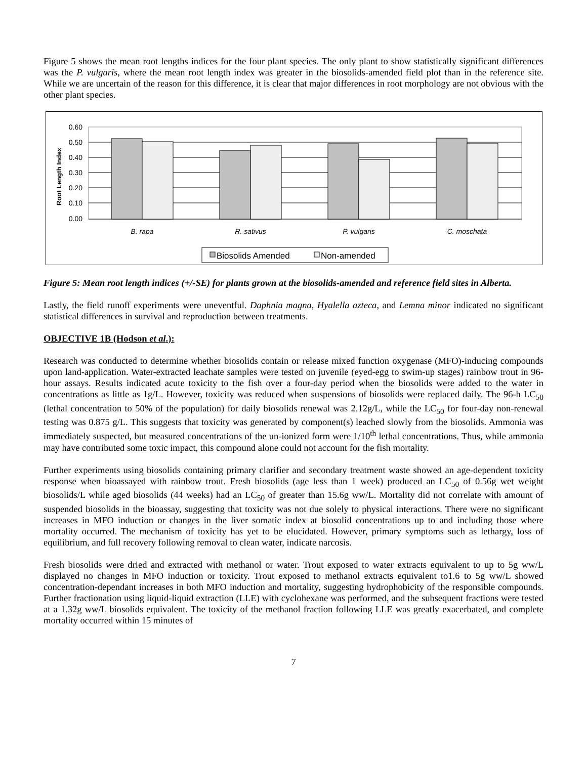Figure 5 shows the mean root lengths indices for the four plant species. The only plant to show statistically significant differences was the P. vulgaris, where the mean root length index was greater in the biosolids-amended field plot than in the reference site. While we are uncertain of the reason for this difference, it is clear that major differences in root morphology are not obvious with the other plant species.
0.60
0.50
0.40
0.30
0.20
0.10
0.00
Root Length Index
B. rapa
R. sativus
P. vulgaris
C. moschata
Biosolids Amended
Non-amended
Figure 5: Mean root length indices (+/-SE) for plants grown at the biosolids-amended and reference field sites in Alberta.
Lastly, the field runoff experiments were uneventful. Daphnia magna, Hyalella azteca, and Lemna minor indicated no significant statistical differences in survival and reproduction between treatments.
OBJECTIVE 1B (Hodson et al.):
Research was conducted to determine whether biosolids contain or release mixed function oxygenase (MFO)-inducing compounds upon land-application. Water-extracted leachate samples were tested on juvenile (eyed-egg to swim-up stages) rainbow trout in 96-hour assays. Results indicated acute toxicity to the fish over a four-day period when the biosolids were added to the water in concentrations as little as 1g/L. However, toxicity was reduced when suspensions of biosolids were replaced daily. The 96-h LC<sub>50</sub> (lethal concentration to 50% of the population) for daily biosolids renewal was 2.12g/L, while the LC<sub>50</sub> for four-day non-renewal testing was 0.875 g/L. This suggests that toxicity was generated by component(s) leached slowly from the biosolids. Ammonia was immediately suspected, but measured concentrations of the un-ionized form were 1/10<sup>th</sup> lethal concentrations. Thus, while ammonia may have contributed some toxic impact, this compound alone could not account for the fish mortality.
Further experiments using biosolids containing primary clarifier and secondary treatment waste showed an age-dependent toxicity response when bioassayed with rainbow trout. Fresh biosolids (age less than 1 week) produced an LC<sub>50</sub> of 0.56g wet weight biosolids/L while aged biosolids (44 weeks) had an LC<sub>50</sub> of greater than 15.6g ww/L. Mortality did not correlate with amount of suspended biosolids in the bioassay, suggesting that toxicity was not due solely to physical interactions. There were no significant increases in MFO induction or changes in the liver somatic index at biosolid concentrations up to and including those where mortality occurred. The mechanism of toxicity has yet to be elucidated. However, primary symptoms such as lethargy, loss of equilibrium, and full recovery following removal to clean water, indicate narcosis.
Fresh biosolids were dried and extracted with methanol or water. Trout exposed to water extracts equivalent to up to 5g ww/L displayed no changes in MFO induction or toxicity. Trout exposed to methanol extracts equivalent to1.6 to 5g ww/L showed concentration-dependant increases in both MFO induction and mortality, suggesting hydrophobicity of the responsible compounds. Further fractionation using liquid-liquid extraction (LLE) with cyclohexane was performed, and the subsequent fractions were tested at a 1.32g ww/L biosolids equivalent. The toxicity of the methanol fraction following LLE was greatly exacerbated, and complete mortality occurred within 15 minutes of
7